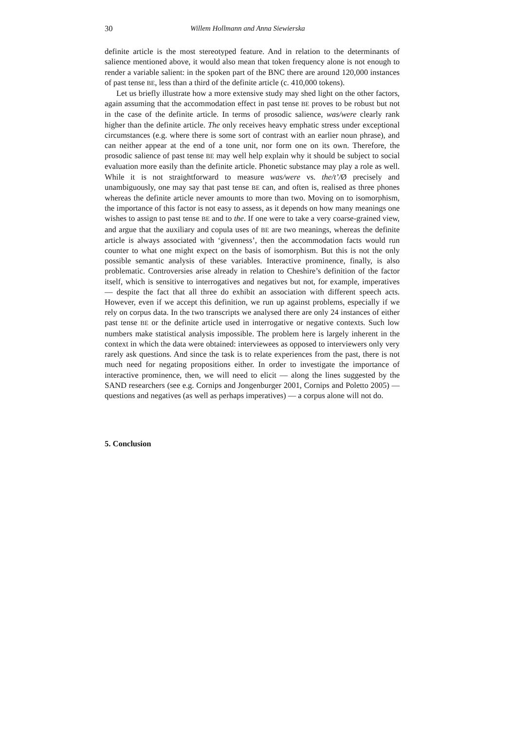30 Willem Hollmann and Anna Siewierska
definite article is the most stereotyped feature. And in relation to the determinants of salience mentioned above, it would also mean that token frequency alone is not enough to render a variable salient: in the spoken part of the BNC there are around 120,000 instances of past tense BE, less than a third of the definite article (c. 410,000 tokens).
Let us briefly illustrate how a more extensive study may shed light on the other factors, again assuming that the accommodation effect in past tense BE proves to be robust but not in the case of the definite article. In terms of prosodic salience, was/were clearly rank higher than the definite article. The only receives heavy emphatic stress under exceptional circumstances (e.g. where there is some sort of contrast with an earlier noun phrase), and can neither appear at the end of a tone unit, nor form one on its own. Therefore, the prosodic salience of past tense BE may well help explain why it should be subject to social evaluation more easily than the definite article. Phonetic substance may play a role as well. While it is not straightforward to measure was/were vs. the/t’/Ø precisely and unambiguously, one may say that past tense BE can, and often is, realised as three phones whereas the definite article never amounts to more than two. Moving on to isomorphism, the importance of this factor is not easy to assess, as it depends on how many meanings one wishes to assign to past tense BE and to the. If one were to take a very coarse-grained view, and argue that the auxiliary and copula uses of BE are two meanings, whereas the definite article is always associated with ‘givenness’, then the accommodation facts would run counter to what one might expect on the basis of isomorphism. But this is not the only possible semantic analysis of these variables. Interactive prominence, finally, is also problematic. Controversies arise already in relation to Cheshire’s definition of the factor itself, which is sensitive to interrogatives and negatives but not, for example, imperatives — despite the fact that all three do exhibit an association with different speech acts. However, even if we accept this definition, we run up against problems, especially if we rely on corpus data. In the two transcripts we analysed there are only 24 instances of either past tense BE or the definite article used in interrogative or negative contexts. Such low numbers make statistical analysis impossible. The problem here is largely inherent in the context in which the data were obtained: interviewees as opposed to interviewers only very rarely ask questions. And since the task is to relate experiences from the past, there is not much need for negating propositions either. In order to investigate the importance of interactive prominence, then, we will need to elicit — along the lines suggested by the SAND researchers (see e.g. Cornips and Jongenburger 2001, Cornips and Poletto 2005) — questions and negatives (as well as perhaps imperatives) — a corpus alone will not do.
5. Conclusion